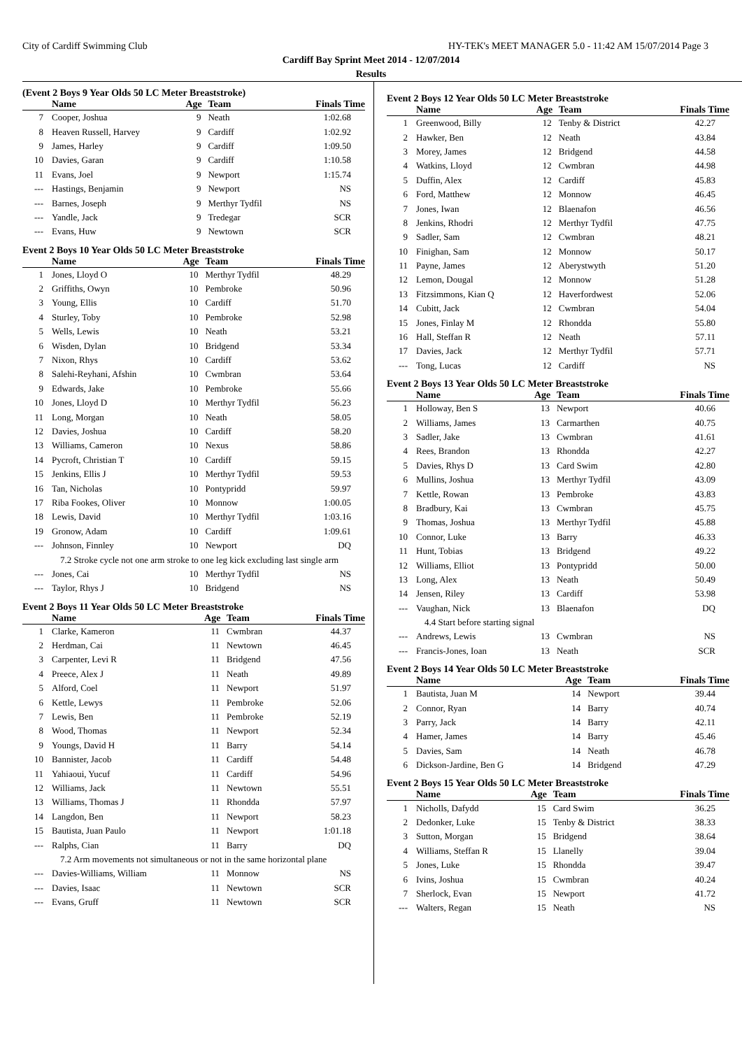City of Cardiff Swimming Club HY-TEK's MEET MANAGER 5.0 - 11:42 AM 15/07/2014 Page 3
Cardiff Bay Sprint Meet 2014 - 12/07/2014
Results
(Event 2 Boys 9 Year Olds 50 LC Meter Breaststroke)
| | Name | Age | Team | Finals Time |
| --- | --- | --- | --- | --- |
| 7 | Cooper, Joshua | 9 | Neath | 1:02.68 |
| 8 | Heaven Russell, Harvey | 9 | Cardiff | 1:02.92 |
| 9 | James, Harley | 9 | Cardiff | 1:09.50 |
| 10 | Davies, Garan | 9 | Cardiff | 1:10.58 |
| 11 | Evans, Joel | 9 | Newport | 1:15.74 |
| --- | Hastings, Benjamin | 9 | Newport | NS |
| --- | Barnes, Joseph | 9 | Merthyr Tydfil | NS |
| --- | Yandle, Jack | 9 | Tredegar | SCR |
| --- | Evans, Huw | 9 | Newtown | SCR |
Event 2 Boys 10 Year Olds 50 LC Meter Breaststroke
| | Name | Age | Team | Finals Time |
| --- | --- | --- | --- | --- |
| 1 | Jones, Lloyd O | 10 | Merthyr Tydfil | 48.29 |
| 2 | Griffiths, Owyn | 10 | Pembroke | 50.96 |
| 3 | Young, Ellis | 10 | Cardiff | 51.70 |
| 4 | Sturley, Toby | 10 | Pembroke | 52.98 |
| 5 | Wells, Lewis | 10 | Neath | 53.21 |
| 6 | Wisden, Dylan | 10 | Bridgend | 53.34 |
| 7 | Nixon, Rhys | 10 | Cardiff | 53.62 |
| 8 | Salehi-Reyhani, Afshin | 10 | Cwmbran | 53.64 |
| 9 | Edwards, Jake | 10 | Pembroke | 55.66 |
| 10 | Jones, Lloyd D | 10 | Merthyr Tydfil | 56.23 |
| 11 | Long, Morgan | 10 | Neath | 58.05 |
| 12 | Davies, Joshua | 10 | Cardiff | 58.20 |
| 13 | Williams, Cameron | 10 | Nexus | 58.86 |
| 14 | Pycroft, Christian T | 10 | Cardiff | 59.15 |
| 15 | Jenkins, Ellis J | 10 | Merthyr Tydfil | 59.53 |
| 16 | Tan, Nicholas | 10 | Pontypridd | 59.97 |
| 17 | Riba Fookes, Oliver | 10 | Monnow | 1:00.05 |
| 18 | Lewis, David | 10 | Merthyr Tydfil | 1:03.16 |
| 19 | Gronow, Adam | 10 | Cardiff | 1:09.61 |
| --- | Johnson, Finnley | 10 | Newport | DQ |
| 7.2 Stroke cycle not one arm stroke to one leg kick excluding last single arm | | | | |
| --- | Jones, Cai | 10 | Merthyr Tydfil | NS |
| --- | Taylor, Rhys J | 10 | Bridgend | NS |
Event 2 Boys 11 Year Olds 50 LC Meter Breaststroke
| | Name | Age | Team | Finals Time |
| --- | --- | --- | --- | --- |
| 1 | Clarke, Kameron | 11 | Cwmbran | 44.37 |
| 2 | Herdman, Cai | 11 | Newtown | 46.45 |
| 3 | Carpenter, Levi R | 11 | Bridgend | 47.56 |
| 4 | Preece, Alex J | 11 | Neath | 49.89 |
| 5 | Alford, Coel | 11 | Newport | 51.97 |
| 6 | Kettle, Lewys | 11 | Pembroke | 52.06 |
| 7 | Lewis, Ben | 11 | Pembroke | 52.19 |
| 8 | Wood, Thomas | 11 | Newport | 52.34 |
| 9 | Youngs, David H | 11 | Barry | 54.14 |
| 10 | Bannister, Jacob | 11 | Cardiff | 54.48 |
| 11 | Yahiaoui, Yucuf | 11 | Cardiff | 54.96 |
| 12 | Williams, Jack | 11 | Newtown | 55.51 |
| 13 | Williams, Thomas J | 11 | Rhondda | 57.97 |
| 14 | Langdon, Ben | 11 | Newport | 58.23 |
| 15 | Bautista, Juan Paulo | 11 | Newport | 1:01.18 |
| --- | Ralphs, Cian | 11 | Barry | DQ |
| 7.2 Arm movements not simultaneous or not in the same horizontal plane | | | | |
| --- | Davies-Williams, William | 11 | Monnow | NS |
| --- | Davies, Isaac | 11 | Newtown | SCR |
| --- | Evans, Gruff | 11 | Newtown | SCR |
Event 2 Boys 12 Year Olds 50 LC Meter Breaststroke
| | Name | Age | Team | Finals Time |
| --- | --- | --- | --- | --- |
| 1 | Greenwood, Billy | 12 | Tenby & District | 42.27 |
| 2 | Hawker, Ben | 12 | Neath | 43.84 |
| 3 | Morey, James | 12 | Bridgend | 44.58 |
| 4 | Watkins, Lloyd | 12 | Cwmbran | 44.98 |
| 5 | Duffin, Alex | 12 | Cardiff | 45.83 |
| 6 | Ford, Matthew | 12 | Monnow | 46.45 |
| 7 | Jones, Iwan | 12 | Blaenafon | 46.56 |
| 8 | Jenkins, Rhodri | 12 | Merthyr Tydfil | 47.75 |
| 9 | Sadler, Sam | 12 | Cwmbran | 48.21 |
| 10 | Finighan, Sam | 12 | Monnow | 50.17 |
| 11 | Payne, James | 12 | Aberystwyth | 51.20 |
| 12 | Lemon, Dougal | 12 | Monnow | 51.28 |
| 13 | Fitzsimmons, Kian Q | 12 | Haverfordwest | 52.06 |
| 14 | Cubitt, Jack | 12 | Cwmbran | 54.04 |
| 15 | Jones, Finlay M | 12 | Rhondda | 55.80 |
| 16 | Hall, Steffan R | 12 | Neath | 57.11 |
| 17 | Davies, Jack | 12 | Merthyr Tydfil | 57.71 |
| --- | Tong, Lucas | 12 | Cardiff | NS |
Event 2 Boys 13 Year Olds 50 LC Meter Breaststroke
| | Name | Age | Team | Finals Time |
| --- | --- | --- | --- | --- |
| 1 | Holloway, Ben S | 13 | Newport | 40.66 |
| 2 | Williams, James | 13 | Carmarthen | 40.75 |
| 3 | Sadler, Jake | 13 | Cwmbran | 41.61 |
| 4 | Rees, Brandon | 13 | Rhondda | 42.27 |
| 5 | Davies, Rhys D | 13 | Card Swim | 42.80 |
| 6 | Mullins, Joshua | 13 | Merthyr Tydfil | 43.09 |
| 7 | Kettle, Rowan | 13 | Pembroke | 43.83 |
| 8 | Bradbury, Kai | 13 | Cwmbran | 45.75 |
| 9 | Thomas, Joshua | 13 | Merthyr Tydfil | 45.88 |
| 10 | Connor, Luke | 13 | Barry | 46.33 |
| 11 | Hunt, Tobias | 13 | Bridgend | 49.22 |
| 12 | Williams, Elliot | 13 | Pontypridd | 50.00 |
| 13 | Long, Alex | 13 | Neath | 50.49 |
| 14 | Jensen, Riley | 13 | Cardiff | 53.98 |
| --- | Vaughan, Nick | 13 | Blaenafon | DQ |
| 4.4 Start before starting signal | | | | |
| --- | Andrews, Lewis | 13 | Cwmbran | NS |
| --- | Francis-Jones, Ioan | 13 | Neath | SCR |
Event 2 Boys 14 Year Olds 50 LC Meter Breaststroke
| | Name | Age | Team | Finals Time |
| --- | --- | --- | --- | --- |
| 1 | Bautista, Juan M | 14 | Newport | 39.44 |
| 2 | Connor, Ryan | 14 | Barry | 40.74 |
| 3 | Parry, Jack | 14 | Barry | 42.11 |
| 4 | Hamer, James | 14 | Barry | 45.46 |
| 5 | Davies, Sam | 14 | Neath | 46.78 |
| 6 | Dickson-Jardine, Ben G | 14 | Bridgend | 47.29 |
Event 2 Boys 15 Year Olds 50 LC Meter Breaststroke
| | Name | Age | Team | Finals Time |
| --- | --- | --- | --- | --- |
| 1 | Nicholls, Dafydd | 15 | Card Swim | 36.25 |
| 2 | Dedonker, Luke | 15 | Tenby & District | 38.33 |
| 3 | Sutton, Morgan | 15 | Bridgend | 38.64 |
| 4 | Williams, Steffan R | 15 | Llanelly | 39.04 |
| 5 | Jones, Luke | 15 | Rhondda | 39.47 |
| 6 | Ivins, Joshua | 15 | Cwmbran | 40.24 |
| 7 | Sherlock, Evan | 15 | Newport | 41.72 |
| --- | Walters, Regan | 15 | Neath | NS |